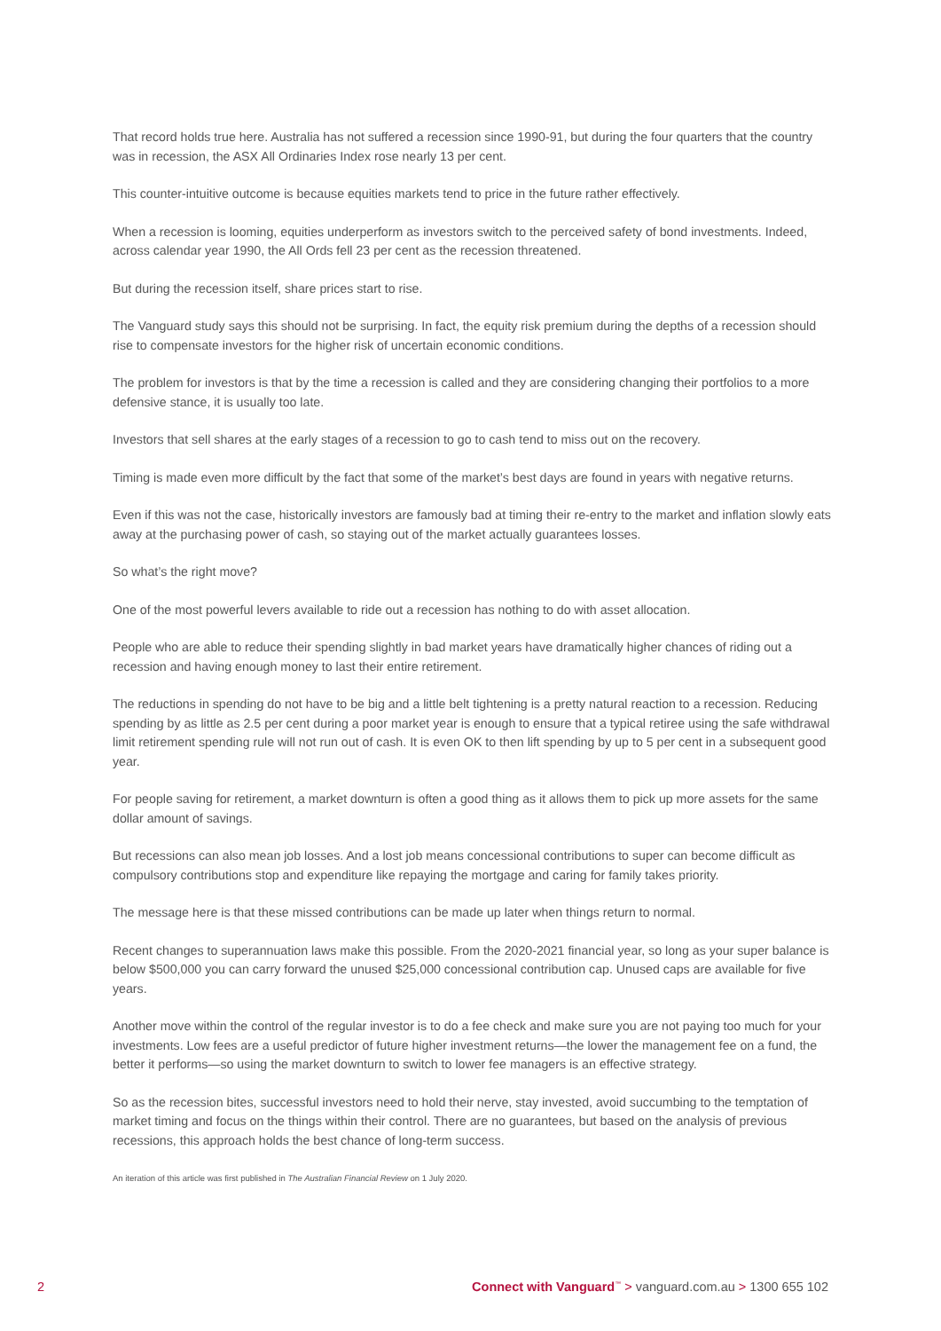That record holds true here. Australia has not suffered a recession since 1990-91, but during the four quarters that the country was in recession, the ASX All Ordinaries Index rose nearly 13 per cent.
This counter-intuitive outcome is because equities markets tend to price in the future rather effectively.
When a recession is looming, equities underperform as investors switch to the perceived safety of bond investments. Indeed, across calendar year 1990, the All Ords fell 23 per cent as the recession threatened.
But during the recession itself, share prices start to rise.
The Vanguard study says this should not be surprising. In fact, the equity risk premium during the depths of a recession should rise to compensate investors for the higher risk of uncertain economic conditions.
The problem for investors is that by the time a recession is called and they are considering changing their portfolios to a more defensive stance, it is usually too late.
Investors that sell shares at the early stages of a recession to go to cash tend to miss out on the recovery.
Timing is made even more difficult by the fact that some of the market’s best days are found in years with negative returns.
Even if this was not the case, historically investors are famously bad at timing their re-entry to the market and inflation slowly eats away at the purchasing power of cash, so staying out of the market actually guarantees losses.
So what’s the right move?
One of the most powerful levers available to ride out a recession has nothing to do with asset allocation.
People who are able to reduce their spending slightly in bad market years have dramatically higher chances of riding out a recession and having enough money to last their entire retirement.
The reductions in spending do not have to be big and a little belt tightening is a pretty natural reaction to a recession. Reducing spending by as little as 2.5 per cent during a poor market year is enough to ensure that a typical retiree using the safe withdrawal limit retirement spending rule will not run out of cash. It is even OK to then lift spending by up to 5 per cent in a subsequent good year.
For people saving for retirement, a market downturn is often a good thing as it allows them to pick up more assets for the same dollar amount of savings.
But recessions can also mean job losses. And a lost job means concessional contributions to super can become difficult as compulsory contributions stop and expenditure like repaying the mortgage and caring for family takes priority.
The message here is that these missed contributions can be made up later when things return to normal.
Recent changes to superannuation laws make this possible. From the 2020-2021 financial year, so long as your super balance is below $500,000 you can carry forward the unused $25,000 concessional contribution cap. Unused caps are available for five years.
Another move within the control of the regular investor is to do a fee check and make sure you are not paying too much for your investments. Low fees are a useful predictor of future higher investment returns—the lower the management fee on a fund, the better it performs—so using the market downturn to switch to lower fee managers is an effective strategy.
So as the recession bites, successful investors need to hold their nerve, stay invested, avoid succumbing to the temptation of market timing and focus on the things within their control. There are no guarantees, but based on the analysis of previous recessions, this approach holds the best chance of long-term success.
An iteration of this article was first published in The Australian Financial Review on 1 July 2020.
2 Connect with Vanguard<sup>™</sup> > vanguard.com.au > 1300 655 102